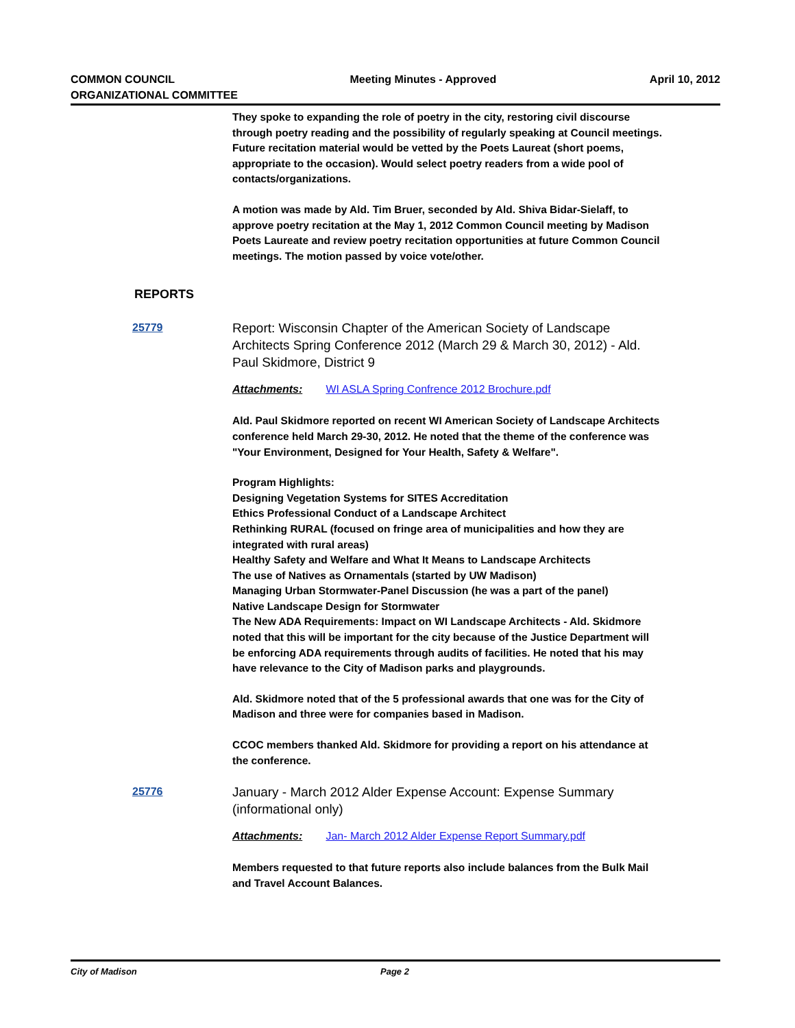COMMON COUNCIL
ORGANIZATIONAL COMMITTEE
Meeting Minutes - Approved April 10, 2012
They spoke to expanding the role of poetry in the city, restoring civil discourse through poetry reading and the possibility of regularly speaking at Council meetings. Future recitation material would be vetted by the Poets Laureat (short poems, appropriate to the occasion). Would select poetry readers from a wide pool of contacts/organizations.
A motion was made by Ald. Tim Bruer, seconded by Ald. Shiva Bidar-Sielaff, to approve poetry recitation at the May 1, 2012 Common Council meeting by Madison Poets Laureate and review poetry recitation opportunities at future Common Council meetings. The motion passed by voice vote/other.
REPORTS
25779
Report: Wisconsin Chapter of the American Society of Landscape Architects Spring Conference 2012 (March 29 & March 30, 2012) - Ald. Paul Skidmore, District 9
Attachments: WI ASLA Spring Confrence 2012 Brochure.pdf
Ald. Paul Skidmore reported on recent WI American Society of Landscape Architects conference held March 29-30, 2012. He noted that the theme of the conference was "Your Environment, Designed for Your Health, Safety & Welfare".
Program Highlights:
Designing Vegetation Systems for SITES Accreditation
Ethics Professional Conduct of a Landscape Architect
Rethinking RURAL (focused on fringe area of municipalities and how they are integrated with rural areas)
Healthy Safety and Welfare and What It Means to Landscape Architects
The use of Natives as Ornamentals (started by UW Madison)
Managing Urban Stormwater-Panel Discussion (he was a part of the panel)
Native Landscape Design for Stormwater
The New ADA Requirements: Impact on WI Landscape Architects - Ald. Skidmore noted that this will be important for the city because of the Justice Department will be enforcing ADA requirements through audits of facilities. He noted that his may have relevance to the City of Madison parks and playgrounds.
Ald. Skidmore noted that of the 5 professional awards that one was for the City of Madison and three were for companies based in Madison.
CCOC members thanked Ald. Skidmore for providing a report on his attendance at the conference.
25776
January - March 2012 Alder Expense Account: Expense Summary (informational only)
Attachments: Jan- March 2012 Alder Expense Report Summary.pdf
Members requested to that future reports also include balances from the Bulk Mail and Travel Account Balances.
City of Madison Page 2